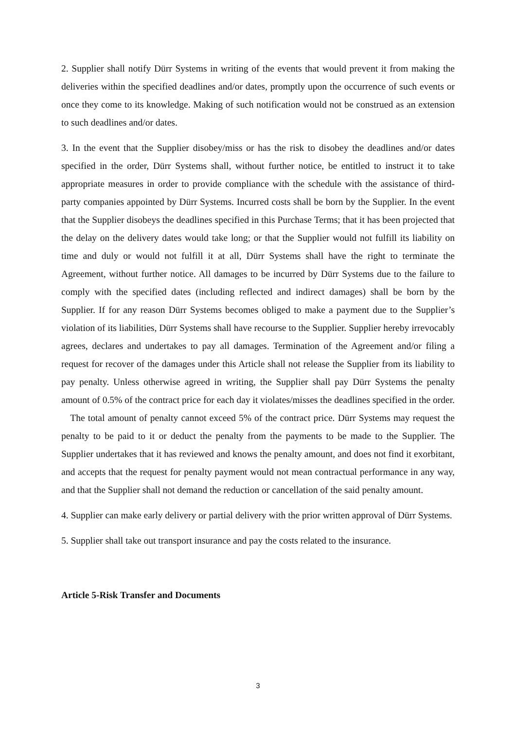2. Supplier shall notify Dürr Systems in writing of the events that would prevent it from making the deliveries within the specified deadlines and/or dates, promptly upon the occurrence of such events or once they come to its knowledge. Making of such notification would not be construed as an extension to such deadlines and/or dates.
3. In the event that the Supplier disobey/miss or has the risk to disobey the deadlines and/or dates specified in the order, Dürr Systems shall, without further notice, be entitled to instruct it to take appropriate measures in order to provide compliance with the schedule with the assistance of third-party companies appointed by Dürr Systems. Incurred costs shall be born by the Supplier. In the event that the Supplier disobeys the deadlines specified in this Purchase Terms; that it has been projected that the delay on the delivery dates would take long; or that the Supplier would not fulfill its liability on time and duly or would not fulfill it at all, Dürr Systems shall have the right to terminate the Agreement, without further notice. All damages to be incurred by Dürr Systems due to the failure to comply with the specified dates (including reflected and indirect damages) shall be born by the Supplier. If for any reason Dürr Systems becomes obliged to make a payment due to the Supplier’s violation of its liabilities, Dürr Systems shall have recourse to the Supplier. Supplier hereby irrevocably agrees, declares and undertakes to pay all damages. Termination of the Agreement and/or filing a request for recover of the damages under this Article shall not release the Supplier from its liability to pay penalty. Unless otherwise agreed in writing, the Supplier shall pay Dürr Systems the penalty amount of 0.5% of the contract price for each day it violates/misses the deadlines specified in the order. The total amount of penalty cannot exceed 5% of the contract price. Dürr Systems may request the penalty to be paid to it or deduct the penalty from the payments to be made to the Supplier. The Supplier undertakes that it has reviewed and knows the penalty amount, and does not find it exorbitant, and accepts that the request for penalty payment would not mean contractual performance in any way, and that the Supplier shall not demand the reduction or cancellation of the said penalty amount.
4. Supplier can make early delivery or partial delivery with the prior written approval of Dürr Systems.
5. Supplier shall take out transport insurance and pay the costs related to the insurance.
Article 5-Risk Transfer and Documents
3